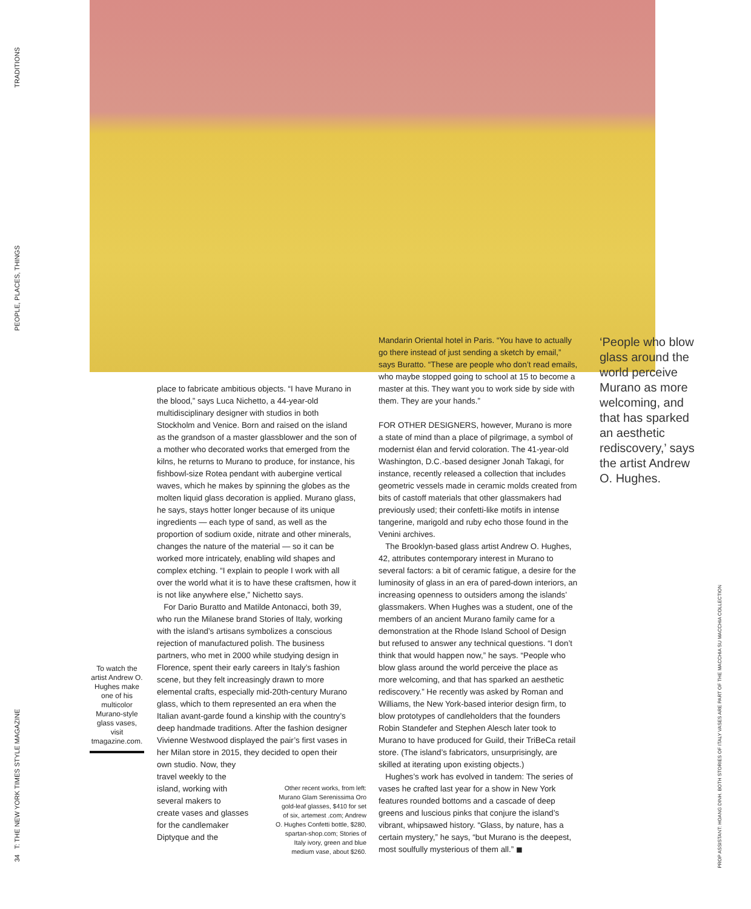TRADITIONS
PEOPLE, PLACES, THINGS
place to fabricate ambitious objects. “I have Murano in the blood,” says Luca Nichetto, a 44-year-old multidisciplinary designer with studios in both Stockholm and Venice. Born and raised on the island as the grandson of a master glassblower and the son of a mother who decorated works that emerged from the kilns, he returns to Murano to produce, for instance, his fishbowl-size Rotea pendant with aubergine vertical waves, which he makes by spinning the globes as the molten liquid glass decoration is applied. Murano glass, he says, stays hotter longer because of its unique ingredients — each type of sand, as well as the proportion of sodium oxide, nitrate and other minerals, changes the nature of the material — so it can be worked more intricately, enabling wild shapes and complex etching. “I explain to people I work with all over the world what it is to have these craftsmen, how it is not like anywhere else,” Nichetto says.
For Dario Buratto and Matilde Antonacci, both 39, who run the Milanese brand Stories of Italy, working with the island’s artisans symbolizes a conscious rejection of manufactured polish. The business partners, who met in 2000 while studying design in Florence, spent their early careers in Italy’s fashion scene, but they felt increasingly drawn to more elemental crafts, especially mid-20th-century Murano glass, which to them represented an era when the Italian avant-garde found a kinship with the country’s deep handmade traditions. After the fashion designer Vivienne Westwood displayed the pair’s first vases in her Milan store in 2015, they decided to open their
own studio. Now, they
travel weekly to the
island, working with
several makers to
create vases and glasses
for the candlemaker
Diptyque and the
Other recent works, from left: Murano Glam Serenissima Oro gold-leaf glasses, $410 for set of six, artemest .com; Andrew O. Hughes Confetti bottle, $280, spartan-shop.com; Stories of Italy ivory, green and blue medium vase, about $260.
To watch the artist Andrew O. Hughes make one of his multicolor Murano-style glass vases, visit tmagazine.com.
Mandarin Oriental hotel in Paris. “You have to actually go there instead of just sending a sketch by email,” says Buratto. “These are people who don’t read emails, who maybe stopped going to school at 15 to become a master at this. They want you to work side by side with them. They are your hands.”
FOR OTHER DESIGNERS, however, Murano is more a state of mind than a place of pilgrimage, a symbol of modernist élan and fervid coloration. The 41-year-old Washington, D.C.-based designer Jonah Takagi, for instance, recently released a collection that includes geometric vessels made in ceramic molds created from bits of castoff materials that other glassmakers had previously used; their confetti-like motifs in intense tangerine, marigold and ruby echo those found in the Venini archives.
The Brooklyn-based glass artist Andrew O. Hughes, 42, attributes contemporary interest in Murano to several factors: a bit of ceramic fatigue, a desire for the luminosity of glass in an era of pared-down interiors, an increasing openness to outsiders among the islands’ glassmakers. When Hughes was a student, one of the members of an ancient Murano family came for a demonstration at the Rhode Island School of Design but refused to answer any technical questions. “I don’t think that would happen now,” he says. “People who blow glass around the world perceive the place as more welcoming, and that has sparked an aesthetic rediscovery.” He recently was asked by Roman and Williams, the New York-based interior design firm, to blow prototypes of candleholders that the founders Robin Standefer and Stephen Alesch later took to Murano to have produced for Guild, their TriBeCa retail store. (The island’s fabricators, unsurprisingly, are skilled at iterating upon existing objects.)
Hughes’s work has evolved in tandem: The series of vases he crafted last year for a show in New York features rounded bottoms and a cascade of deep greens and luscious pinks that conjure the island’s vibrant, whipsawed history. “Glass, by nature, has a certain mystery,” he says, “but Murano is the deepest, most soulfully mysterious of them all.” ◼
‘People who blow glass around the world perceive Murano as more welcoming, and that has sparked an aesthetic rediscovery,’ says the artist Andrew O. Hughes.
34 T: THE NEW YORK TIMES STYLE MAGAZINE
PROP ASSISTANT: HOANG DINH. BOTH STORIES OF ITALY VASES ARE PART OF THE MACCHIA SU MACCHIA COLLECTION